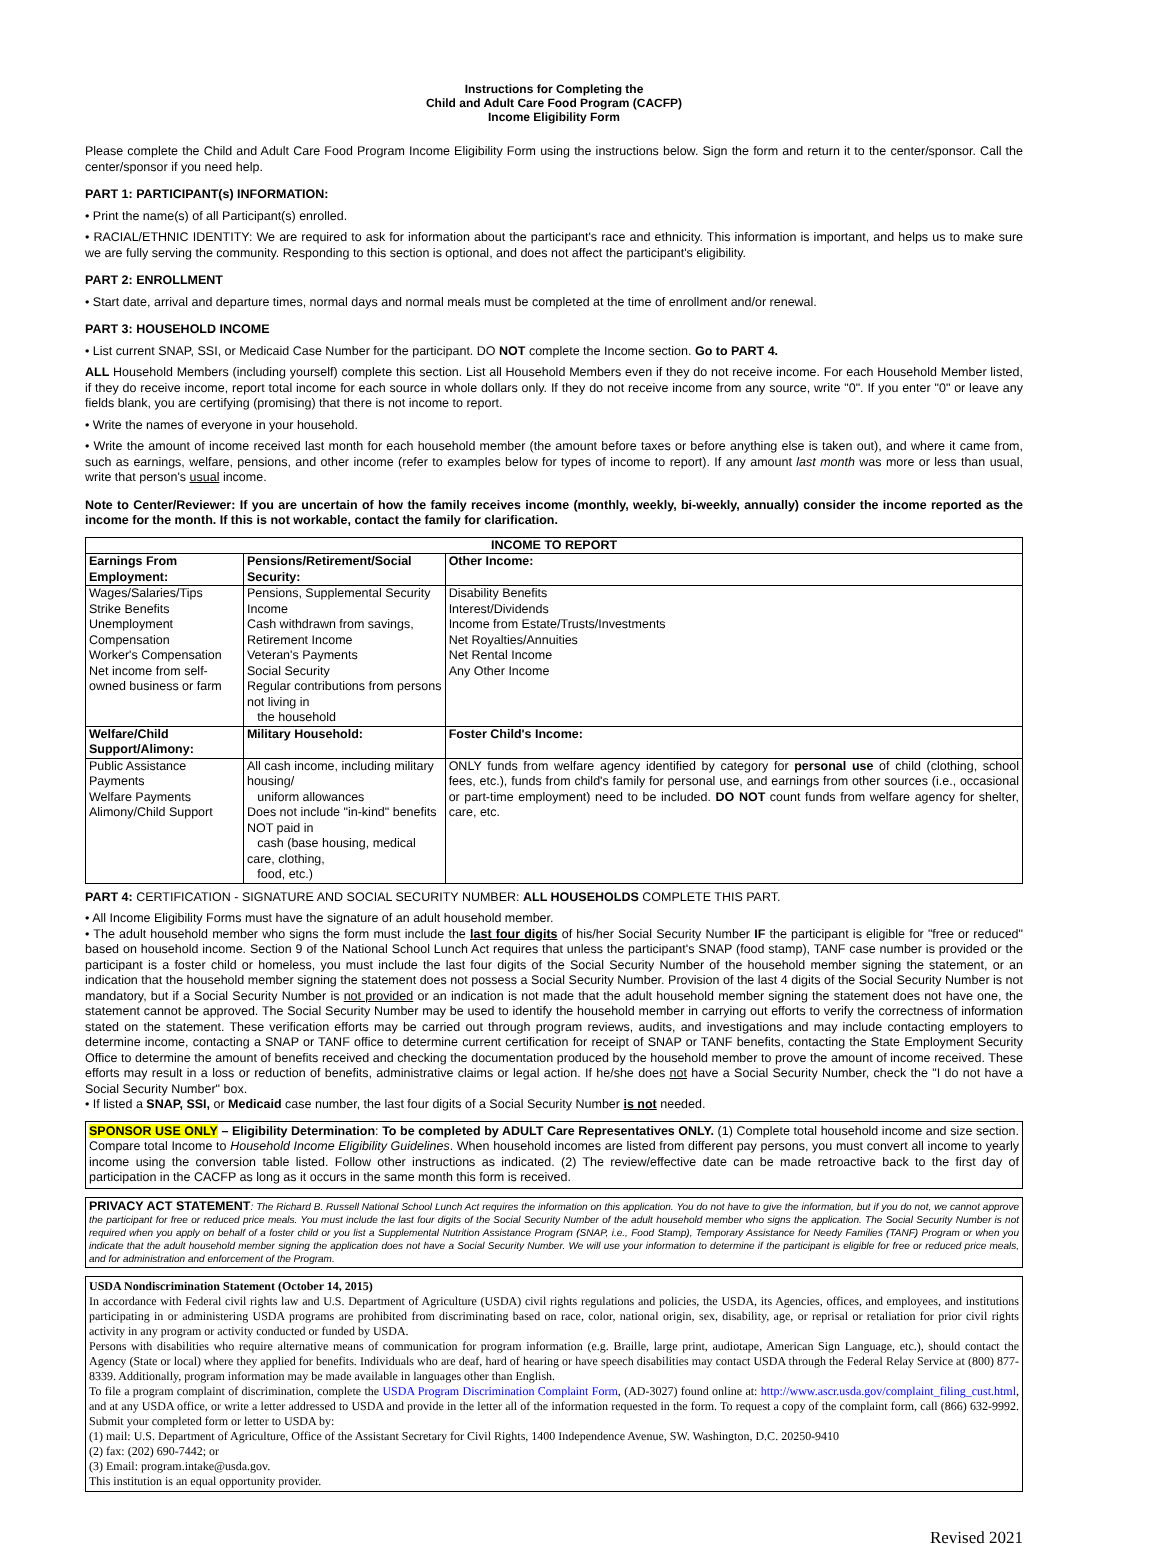Instructions for Completing the
Child and Adult Care Food Program (CACFP)
Income Eligibility Form
Please complete the Child and Adult Care Food Program Income Eligibility Form using the instructions below. Sign the form and return it to the center/sponsor. Call the center/sponsor if you need help.
PART 1: PARTICIPANT(s) INFORMATION:
• Print the name(s) of all Participant(s) enrolled.
• RACIAL/ETHNIC IDENTITY: We are required to ask for information about the participant's race and ethnicity. This information is important, and helps us to make sure we are fully serving the community. Responding to this section is optional, and does not affect the participant's eligibility.
PART 2: ENROLLMENT
• Start date, arrival and departure times, normal days and normal meals must be completed at the time of enrollment and/or renewal.
PART 3: HOUSEHOLD INCOME
• List current SNAP, SSI, or Medicaid Case Number for the participant. DO NOT complete the Income section. Go to PART 4.
ALL Household Members (including yourself) complete this section. List all Household Members even if they do not receive income. For each Household Member listed, if they do receive income, report total income for each source in whole dollars only. If they do not receive income from any source, write "0". If you enter "0" or leave any fields blank, you are certifying (promising) that there is not income to report.
• Write the names of everyone in your household.
• Write the amount of income received last month for each household member (the amount before taxes or before anything else is taken out), and where it came from, such as earnings, welfare, pensions, and other income (refer to examples below for types of income to report). If any amount last month was more or less than usual, write that person's usual income.
Note to Center/Reviewer: If you are uncertain of how the family receives income (monthly, weekly, bi-weekly, annually) consider the income reported as the income for the month. If this is not workable, contact the family for clarification.
| INCOME TO REPORT | | |
| --- | --- | --- |
| Earnings From Employment: | Pensions/Retirement/Social Security: | Other Income: |
| Wages/Salaries/Tips Strike Benefits Unemployment Compensation Worker's Compensation Net income from self-owned business or farm | Pensions, Supplemental Security Income Cash withdrawn from savings, Retirement Income Veteran's Payments Social Security Regular contributions from persons not living in the household | Disability Benefits Interest/Dividends Income from Estate/Trusts/Investments Net Royalties/Annuities Net Rental Income Any Other Income |
| Welfare/Child Support/Alimony: | Military Household: | Foster Child's Income: |
| Public Assistance Payments Welfare Payments Alimony/Child Support | All cash income, including military housing/ uniform allowances Does not include "in-kind" benefits NOT paid in cash (base housing, medical care, clothing, food, etc.) | ONLY funds from welfare agency identified by category for personal use of child (clothing, school fees, etc.), funds from child's family for personal use, and earnings from other sources (i.e., occasional or part-time employment) need to be included. DO NOT count funds from welfare agency for shelter, care, etc. |
PART 4: CERTIFICATION - SIGNATURE AND SOCIAL SECURITY NUMBER: ALL HOUSEHOLDS COMPLETE THIS PART.
• All Income Eligibility Forms must have the signature of an adult household member.
• The adult household member who signs the form must include the last four digits of his/her Social Security Number IF the participant is eligible for "free or reduced" based on household income. Section 9 of the National School Lunch Act requires that unless the participant's SNAP (food stamp), TANF case number is provided or the participant is a foster child or homeless, you must include the last four digits of the Social Security Number of the household member signing the statement, or an indication that the household member signing the statement does not possess a Social Security Number. Provision of the last 4 digits of the Social Security Number is not mandatory, but if a Social Security Number is not provided or an indication is not made that the adult household member signing the statement does not have one, the statement cannot be approved. The Social Security Number may be used to identify the household member in carrying out efforts to verify the correctness of information stated on the statement. These verification efforts may be carried out through program reviews, audits, and investigations and may include contacting employers to determine income, contacting a SNAP or TANF office to determine current certification for receipt of SNAP or TANF benefits, contacting the State Employment Security Office to determine the amount of benefits received and checking the documentation produced by the household member to prove the amount of income received. These efforts may result in a loss or reduction of benefits, administrative claims or legal action. If he/she does not have a Social Security Number, check the "I do not have a Social Security Number" box.
• If listed a SNAP, SSI, or Medicaid case number, the last four digits of a Social Security Number is not needed.
SPONSOR USE ONLY – Eligibility Determination: To be completed by ADULT Care Representatives ONLY. (1) Complete total household income and size section. Compare total Income to Household Income Eligibility Guidelines. When household incomes are listed from different pay persons, you must convert all income to yearly income using the conversion table listed. Follow other instructions as indicated. (2) The review/effective date can be made retroactive back to the first day of participation in the CACFP as long as it occurs in the same month this form is received.
PRIVACY ACT STATEMENT: The Richard B. Russell National School Lunch Act requires the information on this application. You do not have to give the information, but if you do not, we cannot approve the participant for free or reduced price meals. You must include the last four digits of the Social Security Number of the adult household member who signs the application. The Social Security Number is not required when you apply on behalf of a foster child or you list a Supplemental Nutrition Assistance Program (SNAP, i.e., Food Stamp), Temporary Assistance for Needy Families (TANF) Program or when you indicate that the adult household member signing the application does not have a Social Security Number. We will use your information to determine if the participant is eligible for free or reduced price meals, and for administration and enforcement of the Program.
USDA Nondiscrimination Statement (October 14, 2015)
In accordance with Federal civil rights law and U.S. Department of Agriculture (USDA) civil rights regulations and policies, the USDA, its Agencies, offices, and employees, and institutions participating in or administering USDA programs are prohibited from discriminating based on race, color, national origin, sex, disability, age, or reprisal or retaliation for prior civil rights activity in any program or activity conducted or funded by USDA.
Persons with disabilities who require alternative means of communication for program information (e.g. Braille, large print, audiotape, American Sign Language, etc.), should contact the Agency (State or local) where they applied for benefits. Individuals who are deaf, hard of hearing or have speech disabilities may contact USDA through the Federal Relay Service at (800) 877-8339. Additionally, program information may be made available in languages other than English.
To file a program complaint of discrimination, complete the USDA Program Discrimination Complaint Form, (AD-3027) found online at: http://www.ascr.usda.gov/complaint_filing_cust.html, and at any USDA office, or write a letter addressed to USDA and provide in the letter all of the information requested in the form. To request a copy of the complaint form, call (866) 632-9992. Submit your completed form or letter to USDA by:
(1) mail: U.S. Department of Agriculture, Office of the Assistant Secretary for Civil Rights, 1400 Independence Avenue, SW. Washington, D.C. 20250-9410
(2) fax: (202) 690-7442; or
(3) Email: program.intake@usda.gov.
This institution is an equal opportunity provider.
Revised 2021